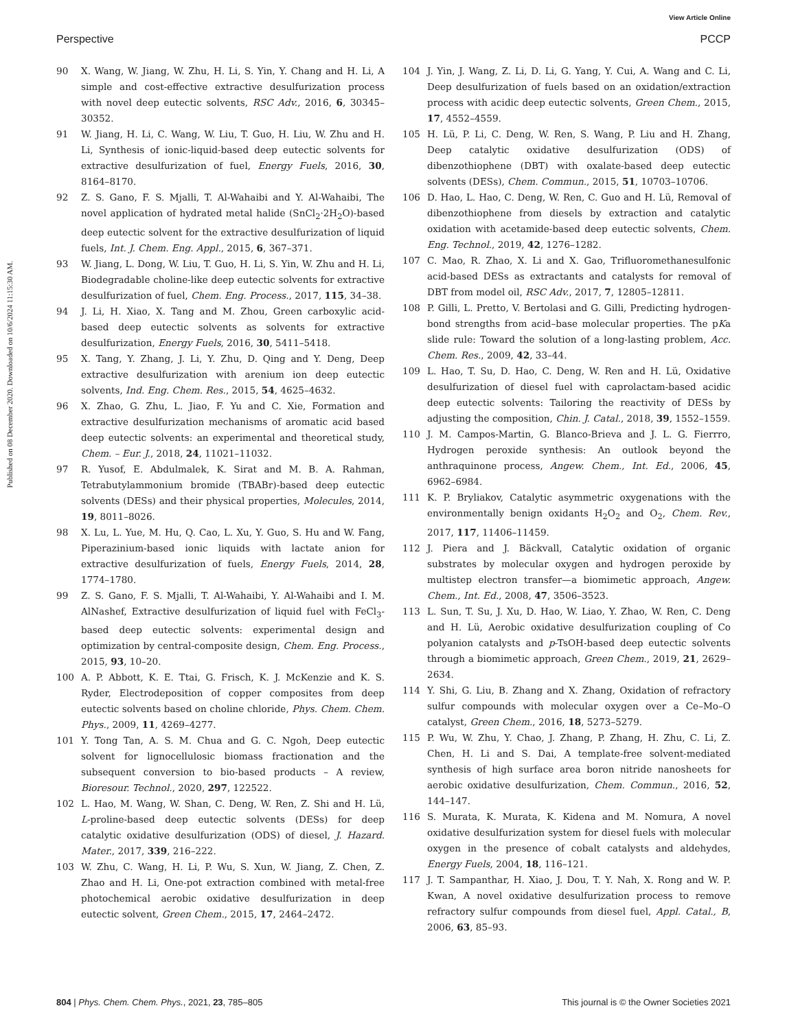View Article Online
Perspective PCCP
Published on 08 December 2020. Downloaded on 10/6/2024 11:15:30 AM.
90 X. Wang, W. Jiang, W. Zhu, H. Li, S. Yin, Y. Chang and H. Li, A simple and cost-effective extractive desulfurization process with novel deep eutectic solvents, RSC Adv., 2016, 6, 30345–30352.
91 W. Jiang, H. Li, C. Wang, W. Liu, T. Guo, H. Liu, W. Zhu and H. Li, Synthesis of ionic-liquid-based deep eutectic solvents for extractive desulfurization of fuel, Energy Fuels, 2016, 30, 8164–8170.
92 Z. S. Gano, F. S. Mjalli, T. Al-Wahaibi and Y. Al-Wahaibi, The novel application of hydrated metal halide (SnCl<sub>2</sub>·2H<sub>2</sub>O)-based deep eutectic solvent for the extractive desulfurization of liquid fuels, Int. J. Chem. Eng. Appl., 2015, 6, 367–371.
93 W. Jiang, L. Dong, W. Liu, T. Guo, H. Li, S. Yin, W. Zhu and H. Li, Biodegradable choline-like deep eutectic solvents for extractive desulfurization of fuel, Chem. Eng. Process., 2017, 115, 34–38.
94 J. Li, H. Xiao, X. Tang and M. Zhou, Green carboxylic acid-based deep eutectic solvents as solvents for extractive desulfurization, Energy Fuels, 2016, 30, 5411–5418.
95 X. Tang, Y. Zhang, J. Li, Y. Zhu, D. Qing and Y. Deng, Deep extractive desulfurization with arenium ion deep eutectic solvents, Ind. Eng. Chem. Res., 2015, 54, 4625–4632.
96 X. Zhao, G. Zhu, L. Jiao, F. Yu and C. Xie, Formation and extractive desulfurization mechanisms of aromatic acid based deep eutectic solvents: an experimental and theoretical study, Chem. – Eur. J., 2018, 24, 11021–11032.
97 R. Yusof, E. Abdulmalek, K. Sirat and M. B. A. Rahman, Tetrabutylammonium bromide (TBABr)-based deep eutectic solvents (DESs) and their physical properties, Molecules, 2014, 19, 8011–8026.
98 X. Lu, L. Yue, M. Hu, Q. Cao, L. Xu, Y. Guo, S. Hu and W. Fang, Piperazinium-based ionic liquids with lactate anion for extractive desulfurization of fuels, Energy Fuels, 2014, 28, 1774–1780.
99 Z. S. Gano, F. S. Mjalli, T. Al-Wahaibi, Y. Al-Wahaibi and I. M. AlNashef, Extractive desulfurization of liquid fuel with FeCl<sub>3</sub>-based deep eutectic solvents: experimental design and optimization by central-composite design, Chem. Eng. Process., 2015, 93, 10–20.
100 A. P. Abbott, K. E. Ttai, G. Frisch, K. J. McKenzie and K. S. Ryder, Electrodeposition of copper composites from deep eutectic solvents based on choline chloride, Phys. Chem. Chem. Phys., 2009, 11, 4269–4277.
101 Y. Tong Tan, A. S. M. Chua and G. C. Ngoh, Deep eutectic solvent for lignocellulosic biomass fractionation and the subsequent conversion to bio-based products – A review, Bioresour. Technol., 2020, 297, 122522.
102 L. Hao, M. Wang, W. Shan, C. Deng, W. Ren, Z. Shi and H. Lü, L-proline-based deep eutectic solvents (DESs) for deep catalytic oxidative desulfurization (ODS) of diesel, J. Hazard. Mater., 2017, 339, 216–222.
103 W. Zhu, C. Wang, H. Li, P. Wu, S. Xun, W. Jiang, Z. Chen, Z. Zhao and H. Li, One-pot extraction combined with metal-free photochemical aerobic oxidative desulfurization in deep eutectic solvent, Green Chem., 2015, 17, 2464–2472.
104 J. Yin, J. Wang, Z. Li, D. Li, G. Yang, Y. Cui, A. Wang and C. Li, Deep desulfurization of fuels based on an oxidation/extraction process with acidic deep eutectic solvents, Green Chem., 2015, 17, 4552–4559.
105 H. Lü, P. Li, C. Deng, W. Ren, S. Wang, P. Liu and H. Zhang, Deep catalytic oxidative desulfurization (ODS) of dibenzothiophene (DBT) with oxalate-based deep eutectic solvents (DESs), Chem. Commun., 2015, 51, 10703–10706.
106 D. Hao, L. Hao, C. Deng, W. Ren, C. Guo and H. Lü, Removal of dibenzothiophene from diesels by extraction and catalytic oxidation with acetamide-based deep eutectic solvents, Chem. Eng. Technol., 2019, 42, 1276–1282.
107 C. Mao, R. Zhao, X. Li and X. Gao, Trifluoromethanesulfonic acid-based DESs as extractants and catalysts for removal of DBT from model oil, RSC Adv., 2017, 7, 12805–12811.
108 P. Gilli, L. Pretto, V. Bertolasi and G. Gilli, Predicting hydrogen-bond strengths from acid–base molecular properties. The pKa slide rule: Toward the solution of a long-lasting problem, Acc. Chem. Res., 2009, 42, 33–44.
109 L. Hao, T. Su, D. Hao, C. Deng, W. Ren and H. Lü, Oxidative desulfurization of diesel fuel with caprolactam-based acidic deep eutectic solvents: Tailoring the reactivity of DESs by adjusting the composition, Chin. J. Catal., 2018, 39, 1552–1559.
110 J. M. Campos-Martin, G. Blanco-Brieva and J. L. G. Fierrro, Hydrogen peroxide synthesis: An outlook beyond the anthraquinone process, Angew. Chem., Int. Ed., 2006, 45, 6962–6984.
111 K. P. Bryliakov, Catalytic asymmetric oxygenations with the environmentally benign oxidants H<sub>2</sub>O<sub>2</sub> and O<sub>2</sub>, Chem. Rev., 2017, 117, 11406–11459.
112 J. Piera and J. Bäckvall, Catalytic oxidation of organic substrates by molecular oxygen and hydrogen peroxide by multistep electron transfer—a biomimetic approach, Angew. Chem., Int. Ed., 2008, 47, 3506–3523.
113 L. Sun, T. Su, J. Xu, D. Hao, W. Liao, Y. Zhao, W. Ren, C. Deng and H. Lü, Aerobic oxidative desulfurization coupling of Co polyanion catalysts and p-TsOH-based deep eutectic solvents through a biomimetic approach, Green Chem., 2019, 21, 2629–2634.
114 Y. Shi, G. Liu, B. Zhang and X. Zhang, Oxidation of refractory sulfur compounds with molecular oxygen over a Ce–Mo–O catalyst, Green Chem., 2016, 18, 5273–5279.
115 P. Wu, W. Zhu, Y. Chao, J. Zhang, P. Zhang, H. Zhu, C. Li, Z. Chen, H. Li and S. Dai, A template-free solvent-mediated synthesis of high surface area boron nitride nanosheets for aerobic oxidative desulfurization, Chem. Commun., 2016, 52, 144–147.
116 S. Murata, K. Murata, K. Kidena and M. Nomura, A novel oxidative desulfurization system for diesel fuels with molecular oxygen in the presence of cobalt catalysts and aldehydes, Energy Fuels, 2004, 18, 116–121.
117 J. T. Sampanthar, H. Xiao, J. Dou, T. Y. Nah, X. Rong and W. P. Kwan, A novel oxidative desulfurization process to remove refractory sulfur compounds from diesel fuel, Appl. Catal., B, 2006, 63, 85–93.
804 | Phys. Chem. Chem. Phys., 2021, 23, 785–805 This journal is © the Owner Societies 2021